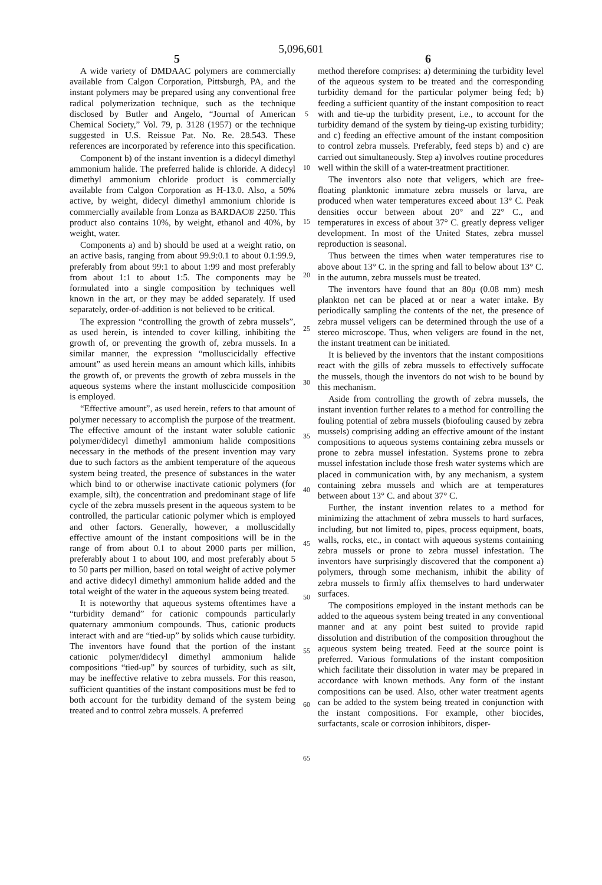5,096,601
5 6
A wide variety of DMDAAC polymers are commercially available from Calgon Corporation, Pittsburgh, PA, and the instant polymers may be prepared using any conventional free radical polymerization technique, such as the technique disclosed by Butler and Angelo, “Journal of American Chemical Society,” Vol. 79, p. 3128 (1957) or the technique suggested in U.S. Reissue Pat. No. Re. 28.543. These references are incorporated by reference into this specification.
Component b) of the instant invention is a didecyl dimethyl ammonium halide. The preferred halide is chloride. A didecyl dimethyl ammonium chloride product is commercially available from Calgon Corporation as H-13.0. Also, a 50% active, by weight, didecyl dimethyl ammonium chloride is commercially available from Lonza as BARDAC® 2250. This product also contains 10%, by weight, ethanol and 40%, by weight, water.
Components a) and b) should be used at a weight ratio, on an active basis, ranging from about 99.9:0.1 to about 0.1:99.9, preferably from about 99:1 to about 1:99 and most preferably from about 1:1 to about 1:5. The components may be formulated into a single composition by techniques well known in the art, or they may be added separately. If used separately, order-of-addition is not believed to be critical.
The expression “controlling the growth of zebra mussels”, as used herein, is intended to cover killing, inhibiting the growth of, or preventing the growth of, zebra mussels. In a similar manner, the expression “molluscicidally effective amount” as used herein means an amount which kills, inhibits the growth of, or prevents the growth of zebra mussels in the aqueous systems where the instant molluscicide composition is employed.
“Effective amount”, as used herein, refers to that amount of polymer necessary to accomplish the purpose of the treatment. The effective amount of the instant water soluble cationic polymer/didecyl dimethyl ammonium halide compositions necessary in the methods of the present invention may vary due to such factors as the ambient temperature of the aqueous system being treated, the presence of substances in the water which bind to or otherwise inactivate cationic polymers (for example, silt), the concentration and predominant stage of life cycle of the zebra mussels present in the aqueous system to be controlled, the particular cationic polymer which is employed and other factors. Generally, however, a molluscidally effective amount of the instant compositions will be in the range of from about 0.1 to about 2000 parts per million, preferably about 1 to about 100, and most preferably about 5 to 50 parts per million, based on total weight of active polymer and active didecyl dimethyl ammonium halide added and the total weight of the water in the aqueous system being treated.
It is noteworthy that aqueous systems oftentimes have a “turbidity demand” for cationic compounds particularly quaternary ammonium compounds. Thus, cationic products interact with and are “tied-up” by solids which cause turbidity. The inventors have found that the portion of the instant cationic polymer/didecyl dimethyl ammonium halide compositions “tied-up” by sources of turbidity, such as silt, may be ineffective relative to zebra mussels. For this reason, sufficient quantities of the instant compositions must be fed to both account for the turbidity demand of the system being treated and to control zebra mussels. A preferred
5
10
15
20
25
30
35
40
45
50
55
60
65
method therefore comprises: a) determining the turbidity level of the aqueous system to be treated and the corresponding turbidity demand for the particular polymer being fed; b) feeding a sufficient quantity of the instant composition to react with and tie-up the turbidity present, i.e., to account for the turbidity demand of the system by tieing-up existing turbidity; and c) feeding an effective amount of the instant composition to control zebra mussels. Preferably, feed steps b) and c) are carried out simultaneously. Step a) involves routine procedures well within the skill of a water-treatment practitioner.
The inventors also note that veligers, which are free-floating planktonic immature zebra mussels or larva, are produced when water temperatures exceed about 13° C. Peak densities occur between about 20° and 22° C., and temperatures in excess of about 37° C. greatly depress veliger development. In most of the United States, zebra mussel reproduction is seasonal.
Thus between the times when water temperatures rise to above about 13° C. in the spring and fall to below about 13° C. in the autumn, zebra mussels must be treated.
The inventors have found that an 80μ (0.08 mm) mesh plankton net can be placed at or near a water intake. By periodically sampling the contents of the net, the presence of zebra mussel veligers can be determined through the use of a stereo microscope. Thus, when veligers are found in the net, the instant treatment can be initiated.
It is believed by the inventors that the instant compositions react with the gills of zebra mussels to effectively suffocate the mussels, though the inventors do not wish to be bound by this mechanism.
Aside from controlling the growth of zebra mussels, the instant invention further relates to a method for controlling the fouling potential of zebra mussels (biofouling caused by zebra mussels) comprising adding an effective amount of the instant compositions to aqueous systems containing zebra mussels or prone to zebra mussel infestation. Systems prone to zebra mussel infestation include those fresh water systems which are placed in communication with, by any mechanism, a system containing zebra mussels and which are at temperatures between about 13° C. and about 37° C.
Further, the instant invention relates to a method for minimizing the attachment of zebra mussels to hard surfaces, including, but not limited to, pipes, process equipment, boats, walls, rocks, etc., in contact with aqueous systems containing zebra mussels or prone to zebra mussel infestation. The inventors have surprisingly discovered that the component a) polymers, through some mechanism, inhibit the ability of zebra mussels to firmly affix themselves to hard underwater surfaces.
The compositions employed in the instant methods can be added to the aqueous system being treated in any conventional manner and at any point best suited to provide rapid dissolution and distribution of the composition throughout the aqueous system being treated. Feed at the source point is preferred. Various formulations of the instant composition which facilitate their dissolution in water may be prepared in accordance with known methods. Any form of the instant compositions can be used. Also, other water treatment agents can be added to the system being treated in conjunction with the instant compositions. For example, other biocides, surfactants, scale or corrosion inhibitors, disper-